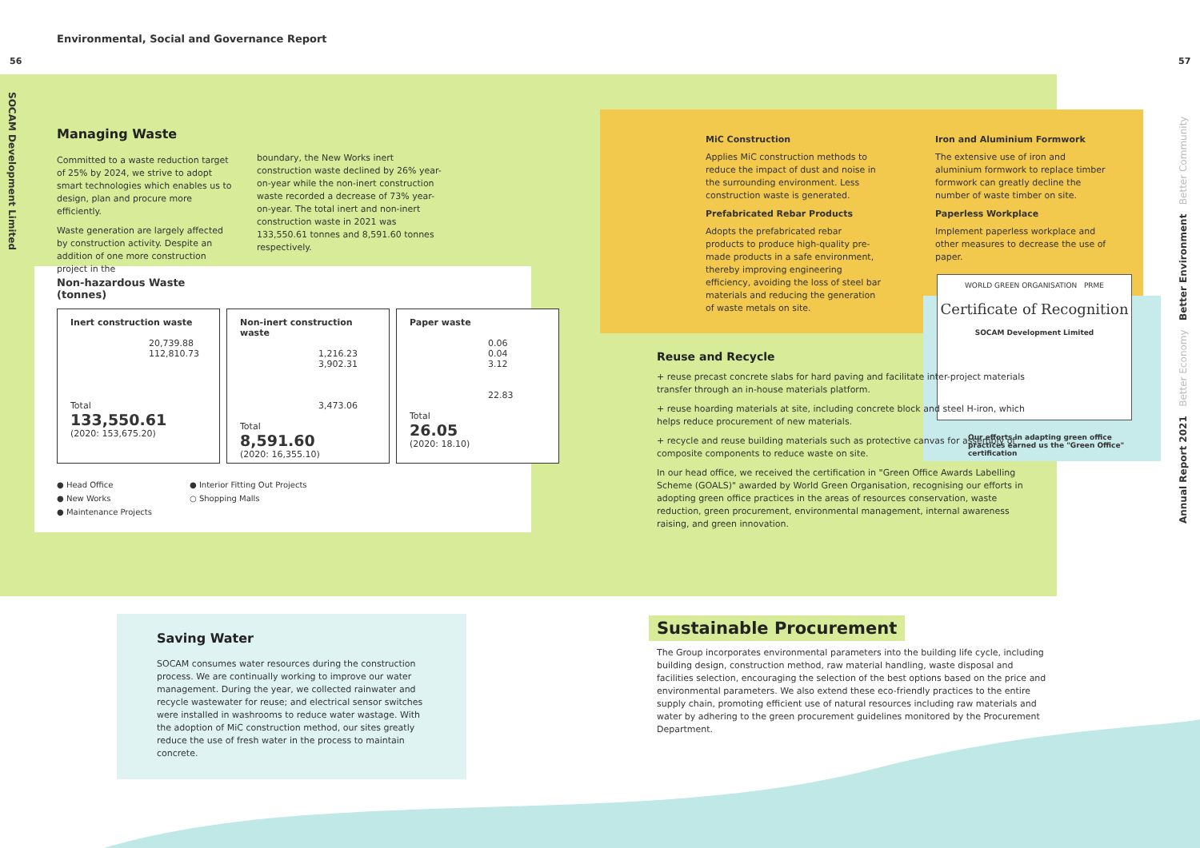Environmental, Social and Governance Report
56 57
SOCAM Development Limited
Annual Report 2021 Better Economy Better Environment Better Community
Managing Waste
Committed to a waste reduction target of 25% by 2024, we strive to adopt smart technologies which enables us to design, plan and procure more efficiently.
Waste generation are largely affected by construction activity. Despite an addition of one more construction project in the
boundary, the New Works inert construction waste declined by 26% year-on-year while the non-inert construction waste recorded a decrease of 73% year-on-year. The total inert and non-inert construction waste in 2021 was 133,550.61 tonnes and 8,591.60 tonnes respectively.
Non-hazardous Waste
(tonnes)
Inert construction waste
20,739.88
112,810.73
Total
133,550.61
(2020: 153,675.20)
Non-inert construction waste
1,216.23
3,902.31
3,473.06
Total
8,591.60
(2020: 16,355.10)
Paper waste
0.06
0.04
3.12
22.83
Total
26.05
(2020: 18.10)
● Head Office
● New Works
● Maintenance Projects
● Interior Fitting Out Projects
○ Shopping Malls
MiC Construction
Applies MiC construction methods to reduce the impact of dust and noise in the surrounding environment. Less construction waste is generated.
Prefabricated Rebar Products
Adopts the prefabricated rebar products to produce high-quality pre-made products in a safe environment, thereby improving engineering efficiency, avoiding the loss of steel bar materials and reducing the generation of waste metals on site.
Iron and Aluminium Formwork
The extensive use of iron and aluminium formwork to replace timber formwork can greatly decline the number of waste timber on site.
Paperless Workplace
Implement paperless workplace and other measures to decrease the use of paper.
WORLD GREEN ORGANISATION PRME
Certificate of Recognition
SOCAM Development Limited
Our efforts in adapting green office practices earned us the "Green Office" certification
Reuse and Recycle
+ reuse precast concrete slabs for hard paving and facilitate inter-project materials transfer through an in-house materials platform.
+ reuse hoarding materials at site, including concrete block and steel H-iron, which helps reduce procurement of new materials.
+ recycle and reuse building materials such as protective canvas for assembly of composite components to reduce waste on site.
In our head office, we received the certification in "Green Office Awards Labelling Scheme (GOALS)" awarded by World Green Organisation, recognising our efforts in adopting green office practices in the areas of resources conservation, waste reduction, green procurement, environmental management, internal awareness raising, and green innovation.
Saving Water
SOCAM consumes water resources during the construction process. We are continually working to improve our water management. During the year, we collected rainwater and recycle wastewater for reuse; and electrical sensor switches were installed in washrooms to reduce water wastage. With the adoption of MiC construction method, our sites greatly reduce the use of fresh water in the process to maintain concrete.
Sustainable Procurement
The Group incorporates environmental parameters into the building life cycle, including building design, construction method, raw material handling, waste disposal and facilities selection, encouraging the selection of the best options based on the price and environmental parameters. We also extend these eco-friendly practices to the entire supply chain, promoting efficient use of natural resources including raw materials and water by adhering to the green procurement guidelines monitored by the Procurement Department.